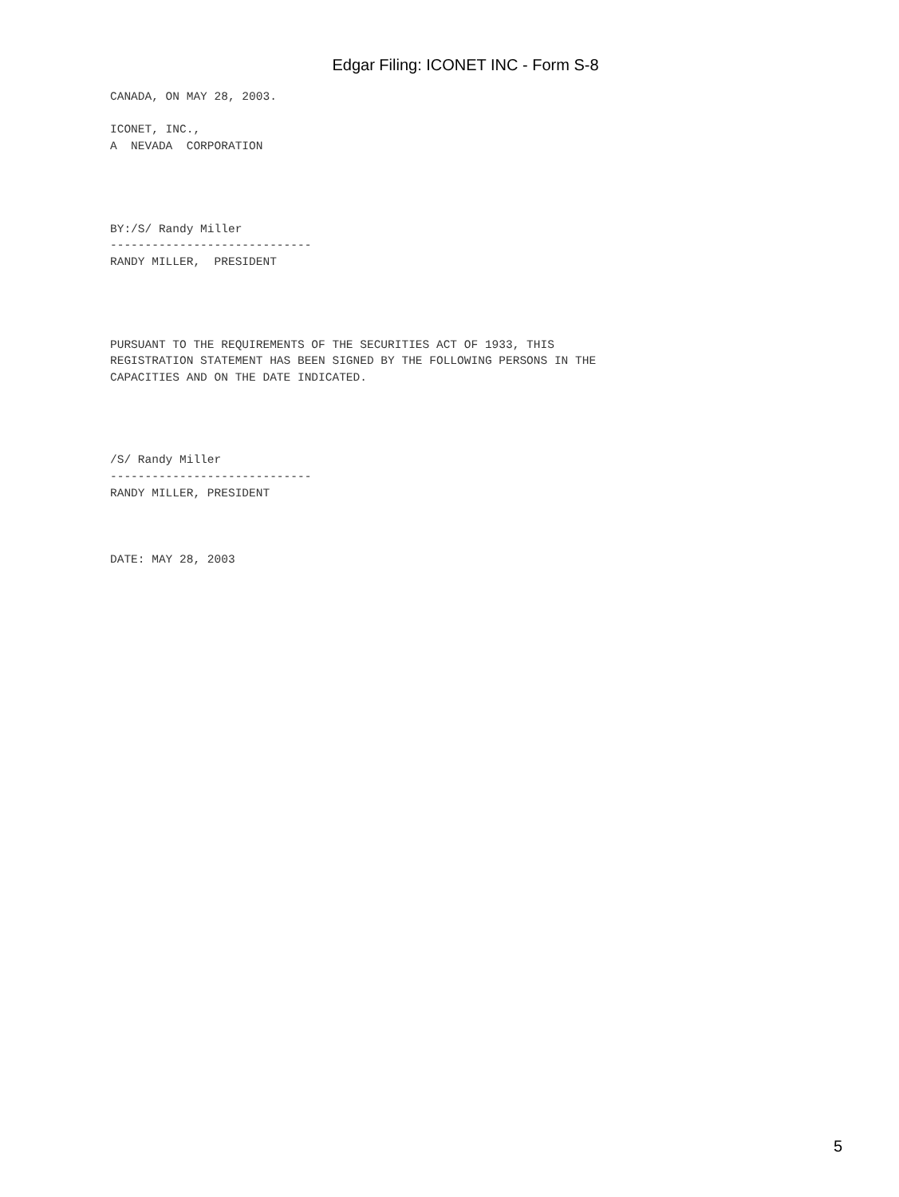Edgar Filing: ICONET INC - Form S-8
CANADA, ON MAY 28, 2003.

ICONET, INC.,
A  NEVADA  CORPORATION




BY:/S/ Randy Miller
-----------------------------
RANDY MILLER,  PRESIDENT




PURSUANT TO THE REQUIREMENTS OF THE SECURITIES ACT OF 1933, THIS
REGISTRATION STATEMENT HAS BEEN SIGNED BY THE FOLLOWING PERSONS IN THE
CAPACITIES AND ON THE DATE INDICATED.




/S/ Randy Miller
-----------------------------
RANDY MILLER, PRESIDENT



DATE: MAY 28, 2003
5